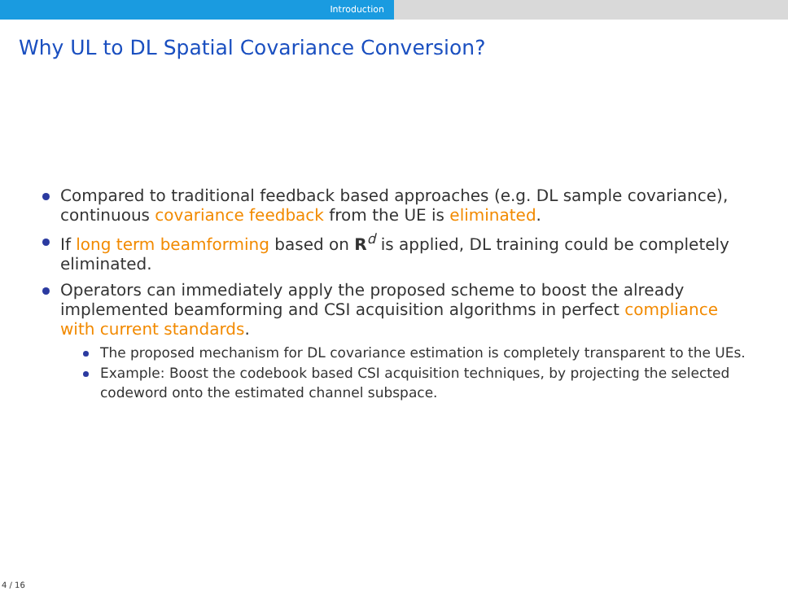Introduction
Why UL to DL Spatial Covariance Conversion?
Compared to traditional feedback based approaches (e.g. DL sample covariance), continuous covariance feedback from the UE is eliminated.
If long term beamforming based on R<sup>d</sup> is applied, DL training could be completely eliminated.
Operators can immediately apply the proposed scheme to boost the already implemented beamforming and CSI acquisition algorithms in perfect compliance with current standards.
The proposed mechanism for DL covariance estimation is completely transparent to the UEs.
Example: Boost the codebook based CSI acquisition techniques, by projecting the selected codeword onto the estimated channel subspace.
4 / 16